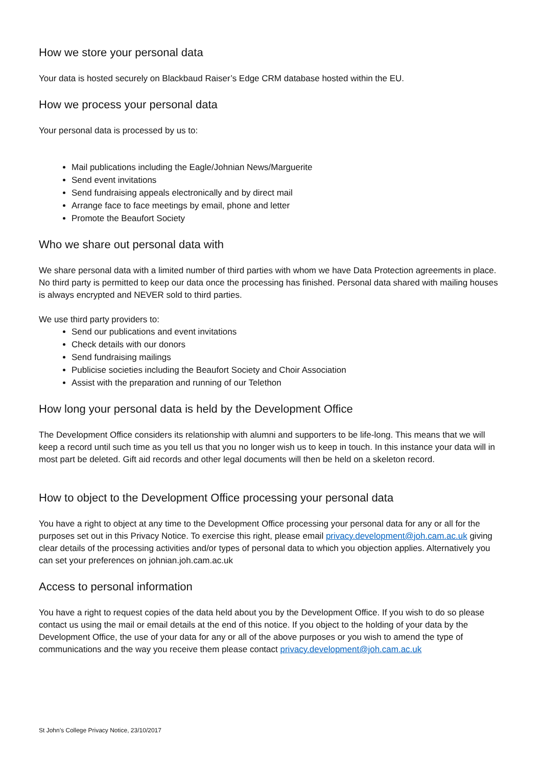How we store your personal data
Your data is hosted securely on Blackbaud Raiser’s Edge CRM database hosted within the EU.
How we process your personal data
Your personal data is processed by us to:
Mail publications including the Eagle/Johnian News/Marguerite
Send event invitations
Send fundraising appeals electronically and by direct mail
Arrange face to face meetings by email, phone and letter
Promote the Beaufort Society
Who we share out personal data with
We share personal data with a limited number of third parties with whom we have Data Protection agreements in place. No third party is permitted to keep our data once the processing has finished. Personal data shared with mailing houses is always encrypted and NEVER sold to third parties.
We use third party providers to:
Send our publications and event invitations
Check details with our donors
Send fundraising mailings
Publicise societies including the Beaufort Society and Choir Association
Assist with the preparation and running of our Telethon
How long your personal data is held by the Development Office
The Development Office considers its relationship with alumni and supporters to be life-long. This means that we will keep a record until such time as you tell us that you no longer wish us to keep in touch. In this instance your data will in most part be deleted. Gift aid records and other legal documents will then be held on a skeleton record.
How to object to the Development Office processing your personal data
You have a right to object at any time to the Development Office processing your personal data for any or all for the purposes set out in this Privacy Notice. To exercise this right, please email privacy.development@joh.cam.ac.uk giving clear details of the processing activities and/or types of personal data to which you objection applies. Alternatively you can set your preferences on johnian.joh.cam.ac.uk
Access to personal information
You have a right to request copies of the data held about you by the Development Office. If you wish to do so please contact us using the mail or email details at the end of this notice. If you object to the holding of your data by the Development Office, the use of your data for any or all of the above purposes or you wish to amend the type of communications and the way you receive them please contact privacy.development@joh.cam.ac.uk
St John’s College Privacy Notice, 23/10/2017